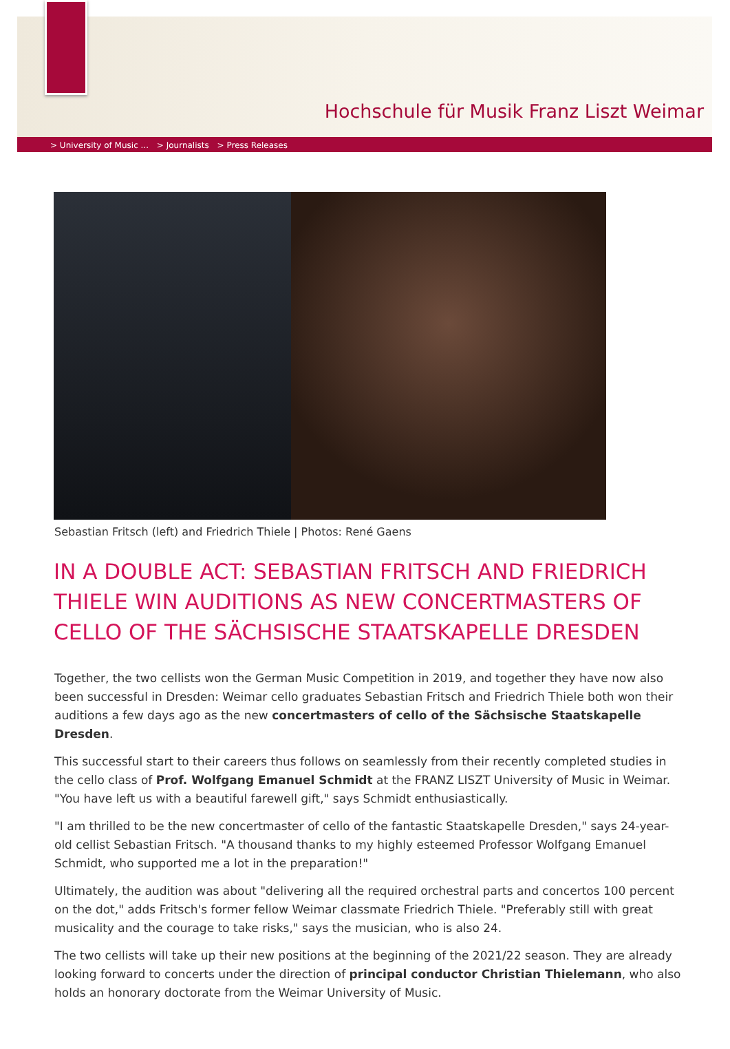Hochschule für Musik Franz Liszt Weimar
> University of Music ... > Journalists > Press Releases
Sebastian Fritsch (left) and Friedrich Thiele | Photos: René Gaens
IN A DOUBLE ACT: SEBASTIAN FRITSCH AND FRIEDRICH THIELE WIN AUDITIONS AS NEW CONCERTMASTERS OF CELLO OF THE SÄCHSISCHE STAATSKAPELLE DRESDEN
Together, the two cellists won the German Music Competition in 2019, and together they have now also been successful in Dresden: Weimar cello graduates Sebastian Fritsch and Friedrich Thiele both won their auditions a few days ago as the new concertmasters of cello of the Sächsische Staatskapelle Dresden.
This successful start to their careers thus follows on seamlessly from their recently completed studies in the cello class of Prof. Wolfgang Emanuel Schmidt at the FRANZ LISZT University of Music in Weimar. "You have left us with a beautiful farewell gift," says Schmidt enthusiastically.
"I am thrilled to be the new concertmaster of cello of the fantastic Staatskapelle Dresden," says 24-year-old cellist Sebastian Fritsch. "A thousand thanks to my highly esteemed Professor Wolfgang Emanuel Schmidt, who supported me a lot in the preparation!"
Ultimately, the audition was about "delivering all the required orchestral parts and concertos 100 percent on the dot," adds Fritsch's former fellow Weimar classmate Friedrich Thiele. "Preferably still with great musicality and the courage to take risks," says the musician, who is also 24.
The two cellists will take up their new positions at the beginning of the 2021/22 season. They are already looking forward to concerts under the direction of principal conductor Christian Thielemann, who also holds an honorary doctorate from the Weimar University of Music.